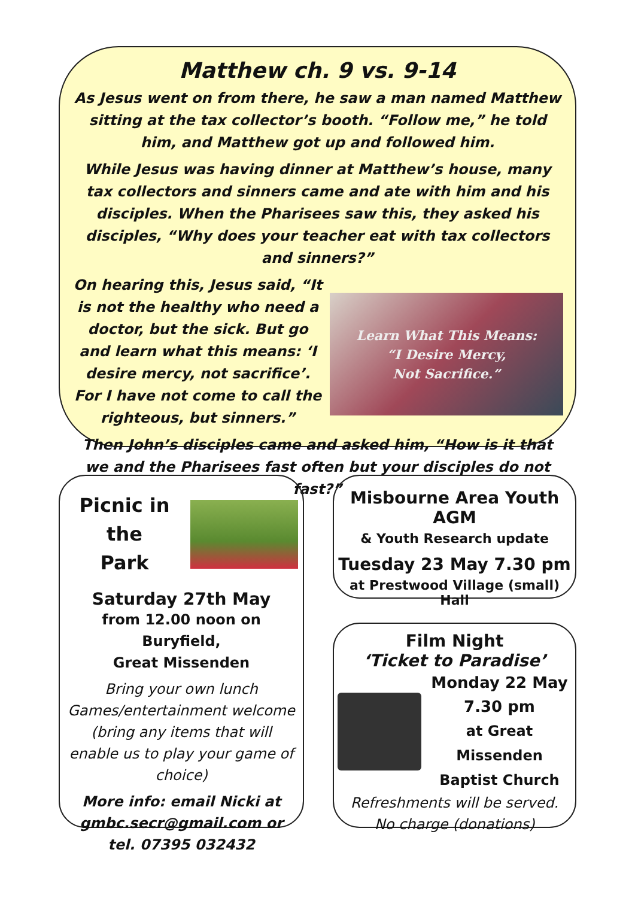Matthew ch. 9 vs. 9-14
As Jesus went on from there, he saw a man named Matthew sitting at the tax collector’s booth. “Follow me,” he told him, and Matthew got up and followed him.
While Jesus was having dinner at Matthew’s house, many tax collectors and sinners came and ate with him and his disciples. When the Pharisees saw this, they asked his disciples, “Why does your teacher eat with tax collectors and sinners?”
On hearing this, Jesus said, “It is not the healthy who need a doctor, but the sick. But go and learn what this means: ‘I desire mercy, not sacrifice’. For I have not come to call the righteous, but sinners.”
Learn What This Means:
“I Desire Mercy,
Not Sacrifice.”
Then John’s disciples came and asked him, “How is it that we and the Pharisees fast often but your disciples do not fast?”
Picnic in the
Park
Saturday 27th May
from 12.00 noon on Buryfield,
Great Missenden
Bring your own lunch
Games/entertainment welcome (bring any items that will enable us to play your game of choice)
More info: email Nicki at gmbc.secr@gmail.com or tel. 07395 032432
Misbourne Area Youth AGM
& Youth Research update
Tuesday 23 May 7.30 pm
at Prestwood Village (small) Hall
Film Night
‘Ticket to Paradise’
Monday 22 May
7.30 pm
at Great Missenden Baptist Church
Refreshments will be served.
No charge (donations)